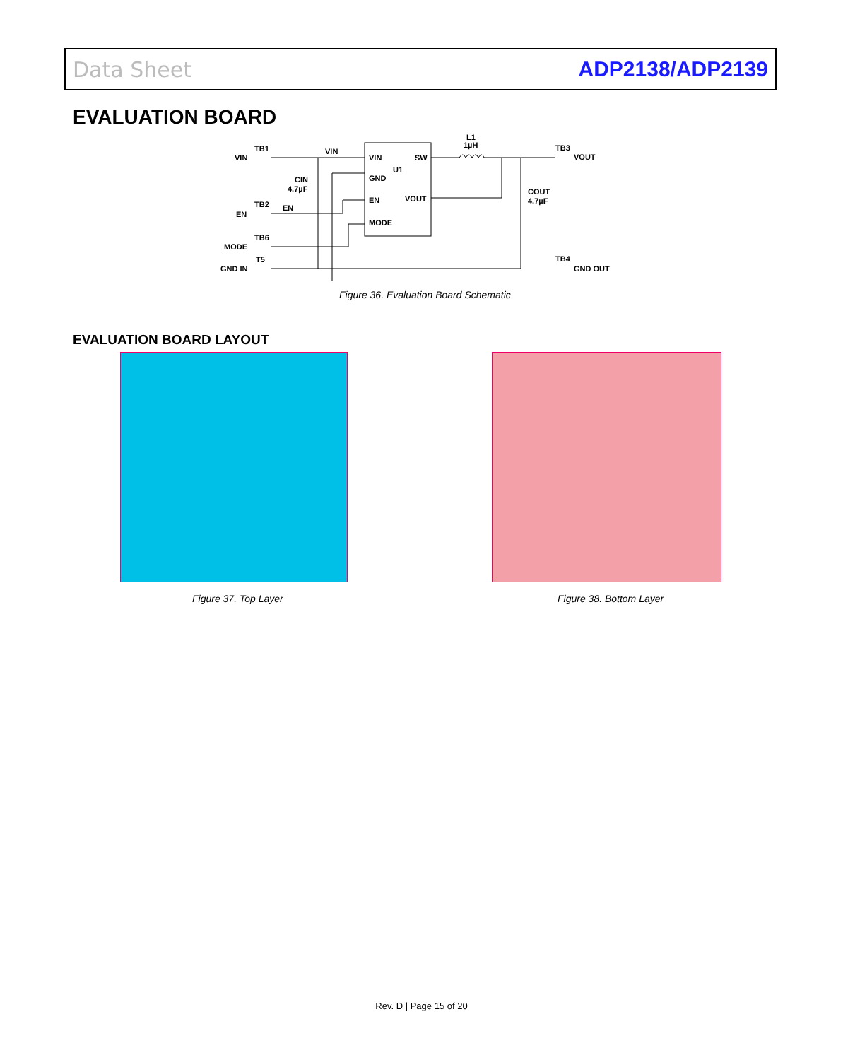Data Sheet ADP2138/ADP2139
EVALUATION BOARD
VIN
TB1
VIN
VIN
SW
U1
GND
EN
VOUT
MODE
CIN
4.7µF
EN
TB2
EN
MODE
TB6
GND IN
T5
L1
1µH
TB3
VOUT
COUT
4.7µF
TB4
GND OUT
Figure 36. Evaluation Board Schematic
EVALUATION BOARD LAYOUT
Figure 37. Top Layer Figure 38. Bottom Layer
Rev. D | Page 15 of 20